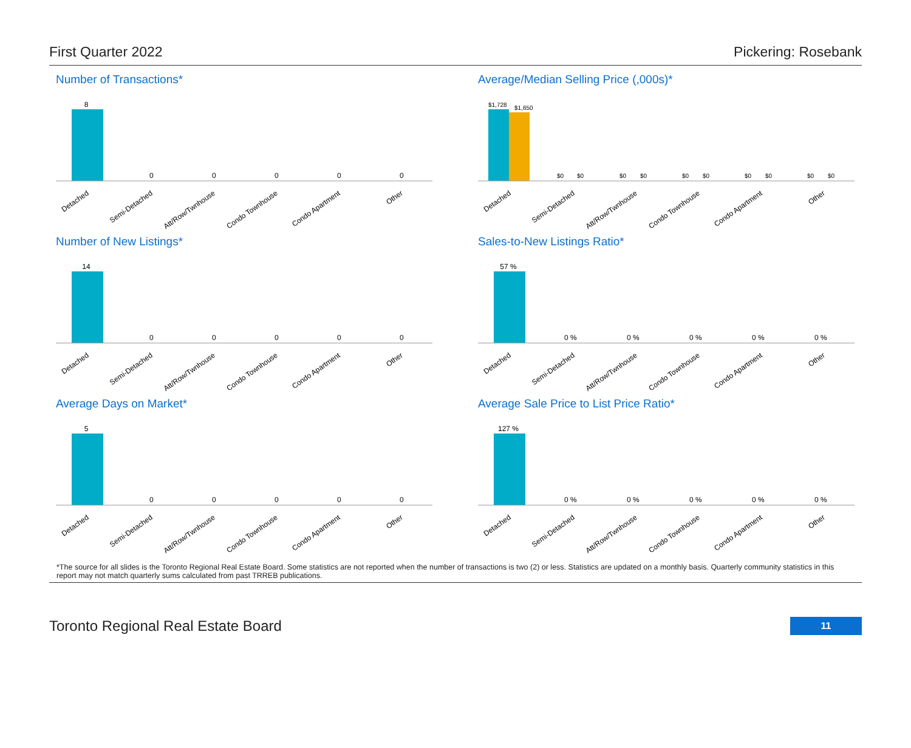First Quarter 2022 Pickering: Rosebank
Number of Transactions*
8
0
0
0
0
0
Detached
Semi-Detached
Att/Row/Twnhouse
Condo Townhouse
Condo Apartment
Other
Average/Median Selling Price (,000s)*
$1,728
$1,650
$0
$0
$0
$0
$0
$0
$0
$0
$0
$0
Detached
Semi-Detached
Att/Row/Twnhouse
Condo Townhouse
Condo Apartment
Other
Number of New Listings*
14
0
0
0
0
0
Detached
Semi-Detached
Att/Row/Twnhouse
Condo Townhouse
Condo Apartment
Other
Sales-to-New Listings Ratio*
57 %
0 %
0 %
0 %
0 %
0 %
Detached
Semi-Detached
Att/Row/Twnhouse
Condo Townhouse
Condo Apartment
Other
Average Days on Market*
5
0
0
0
0
0
Detached
Semi-Detached
Att/Row/Twnhouse
Condo Townhouse
Condo Apartment
Other
Average Sale Price to List Price Ratio*
127 %
0 %
0 %
0 %
0 %
0 %
Detached
Semi-Detached
Att/Row/Twnhouse
Condo Townhouse
Condo Apartment
Other
*The source for all slides is the Toronto Regional Real Estate Board. Some statistics are not reported when the number of transactions is two (2) or less. Statistics are updated on a monthly basis. Quarterly community statistics in this report may not match quarterly sums calculated from past TRREB publications.
Toronto Regional Real Estate Board 11